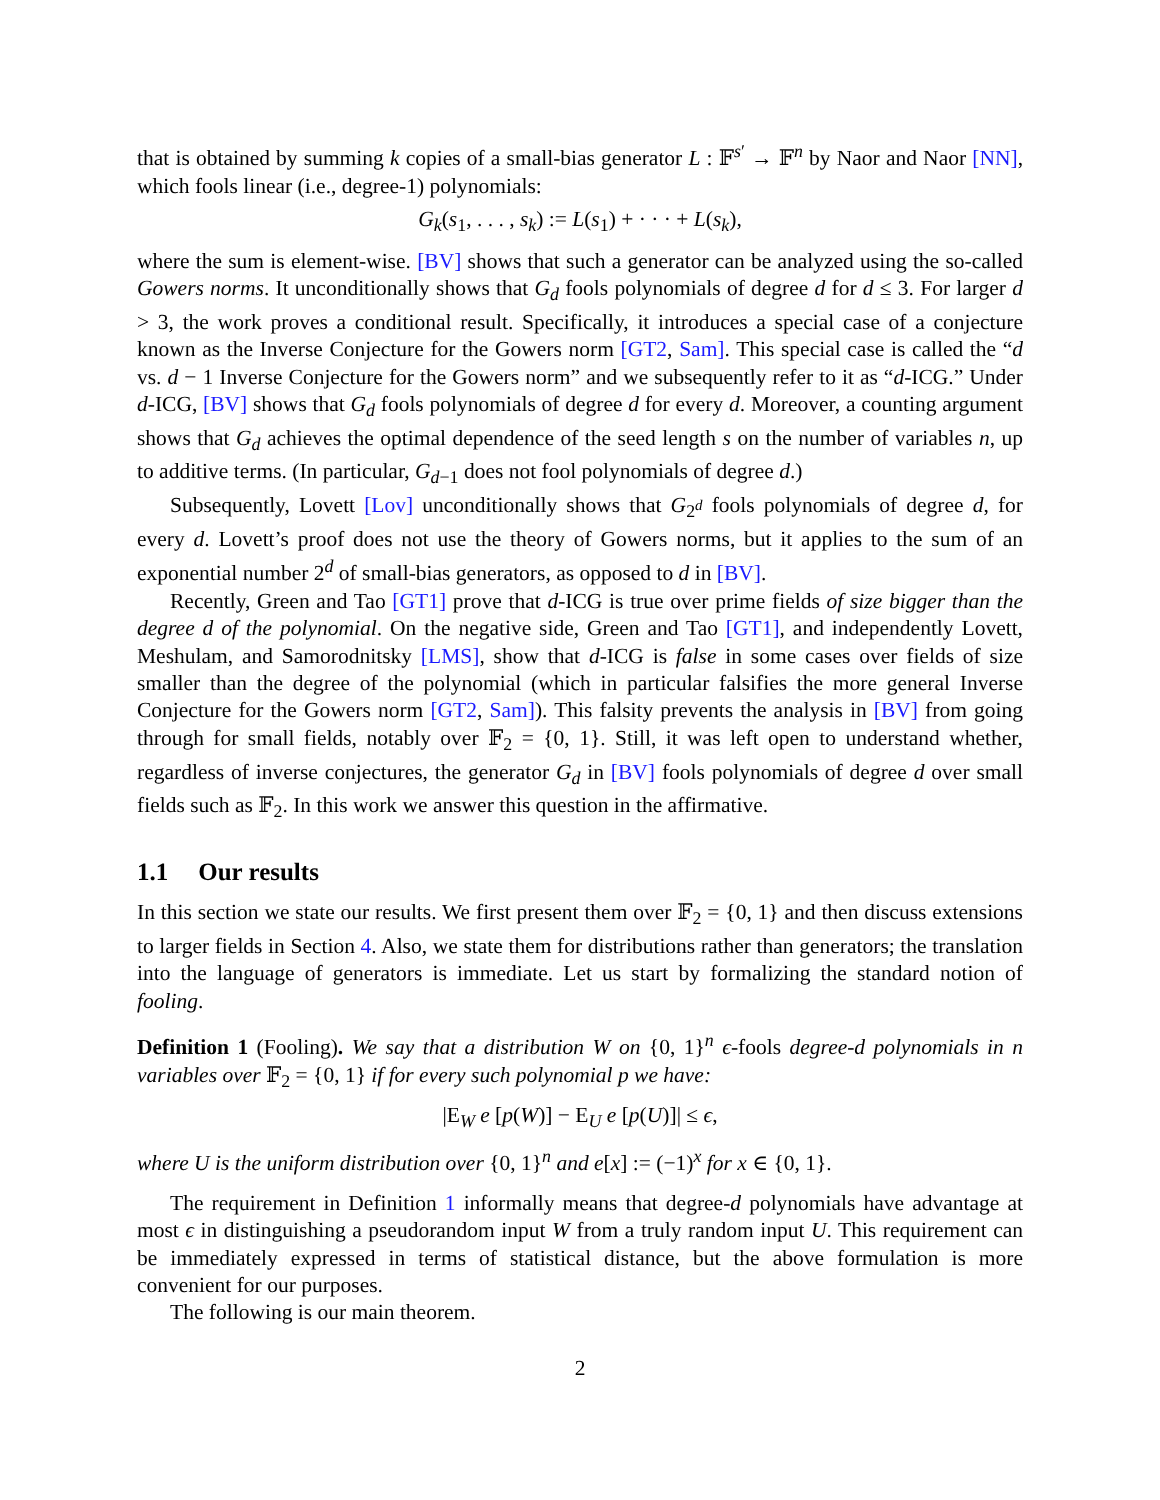that is obtained by summing k copies of a small-bias generator L : 𝔽<sup>s′</sup> → 𝔽<sup>n</sup> by Naor and Naor [NN], which fools linear (i.e., degree-1) polynomials:
G<sub>k</sub>(s<sub>1</sub>, . . . , s<sub>k</sub>) := L(s<sub>1</sub>) + · · · + L(s<sub>k</sub>),
where the sum is element-wise. [BV] shows that such a generator can be analyzed using the so-called Gowers norms. It unconditionally shows that G<sub>d</sub> fools polynomials of degree d for d ≤ 3. For larger d > 3, the work proves a conditional result. Specifically, it introduces a special case of a conjecture known as the Inverse Conjecture for the Gowers norm [GT2, Sam]. This special case is called the “d vs. d − 1 Inverse Conjecture for the Gowers norm” and we subsequently refer to it as “d-ICG.” Under d-ICG, [BV] shows that G<sub>d</sub> fools polynomials of degree d for every d. Moreover, a counting argument shows that G<sub>d</sub> achieves the optimal dependence of the seed length s on the number of variables n, up to additive terms. (In particular, G<sub>d−1</sub> does not fool polynomials of degree d.)
Subsequently, Lovett [Lov] unconditionally shows that G<sub>2<sup>d</sup></sub> fools polynomials of degree d, for every d. Lovett’s proof does not use the theory of Gowers norms, but it applies to the sum of an exponential number 2<sup>d</sup> of small-bias generators, as opposed to d in [BV].
Recently, Green and Tao [GT1] prove that d-ICG is true over prime fields of size bigger than the degree d of the polynomial. On the negative side, Green and Tao [GT1], and independently Lovett, Meshulam, and Samorodnitsky [LMS], show that d-ICG is false in some cases over fields of size smaller than the degree of the polynomial (which in particular falsifies the more general Inverse Conjecture for the Gowers norm [GT2, Sam]). This falsity prevents the analysis in [BV] from going through for small fields, notably over 𝔽<sub>2</sub> = {0, 1}. Still, it was left open to understand whether, regardless of inverse conjectures, the generator G<sub>d</sub> in [BV] fools polynomials of degree d over small fields such as 𝔽<sub>2</sub>. In this work we answer this question in the affirmative.
1.1 Our results
In this section we state our results. We first present them over 𝔽<sub>2</sub> = {0, 1} and then discuss extensions to larger fields in Section 4. Also, we state them for distributions rather than generators; the translation into the language of generators is immediate. Let us start by formalizing the standard notion of fooling.
Definition 1 (Fooling). We say that a distribution W on {0, 1}<sup>n</sup> ϵ-fools degree-d polynomials in n variables over 𝔽<sub>2</sub> = {0, 1} if for every such polynomial p we have:
|E<sub>W</sub> e [p(W)] − E<sub>U</sub> e [p(U)]| ≤ ϵ,
where U is the uniform distribution over {0, 1}<sup>n</sup> and e[x] := (−1)<sup>x</sup> for x ∈ {0, 1}.
The requirement in Definition 1 informally means that degree-d polynomials have advantage at most ϵ in distinguishing a pseudorandom input W from a truly random input U. This requirement can be immediately expressed in terms of statistical distance, but the above formulation is more convenient for our purposes.
The following is our main theorem.
2